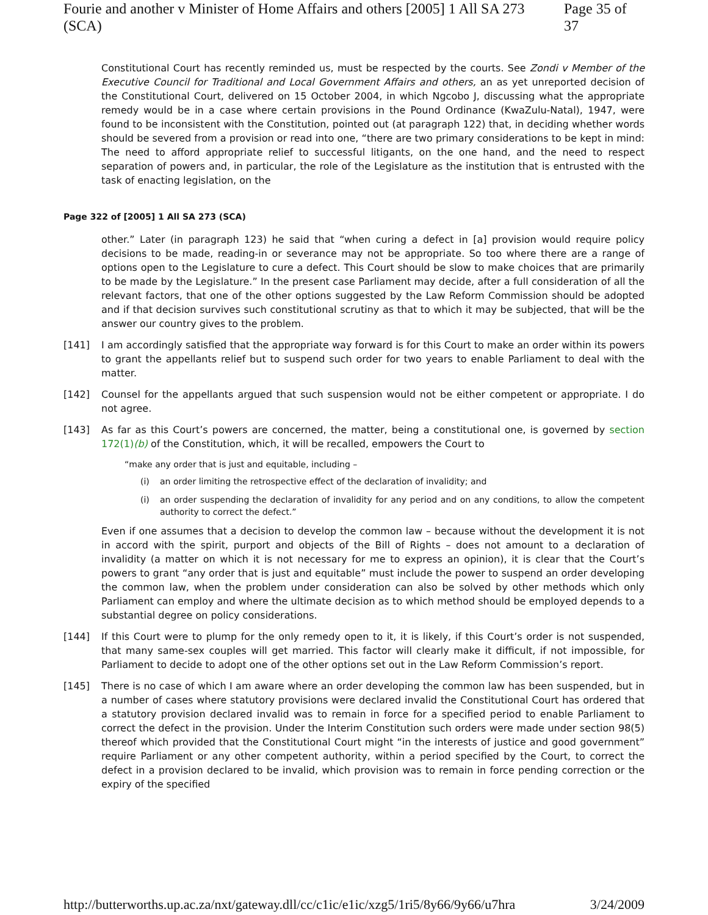Fourie and another v Minister of Home Affairs and others [2005] 1 All SA 273 (SCA) Page 35 of 37
Constitutional Court has recently reminded us, must be respected by the courts. See Zondi v Member of the Executive Council for Traditional and Local Government Affairs and others, an as yet unreported decision of the Constitutional Court, delivered on 15 October 2004, in which Ngcobo J, discussing what the appropriate remedy would be in a case where certain provisions in the Pound Ordinance (KwaZulu-Natal), 1947, were found to be inconsistent with the Constitution, pointed out (at paragraph 122) that, in deciding whether words should be severed from a provision or read into one, “there are two primary considerations to be kept in mind: The need to afford appropriate relief to successful litigants, on the one hand, and the need to respect separation of powers and, in particular, the role of the Legislature as the institution that is entrusted with the task of enacting legislation, on the
Page 322 of [2005] 1 All SA 273 (SCA)
other.” Later (in paragraph 123) he said that “when curing a defect in [a] provision would require policy decisions to be made, reading-in or severance may not be appropriate. So too where there are a range of options open to the Legislature to cure a defect. This Court should be slow to make choices that are primarily to be made by the Legislature.” In the present case Parliament may decide, after a full consideration of all the relevant factors, that one of the other options suggested by the Law Reform Commission should be adopted and if that decision survives such constitutional scrutiny as that to which it may be subjected, that will be the answer our country gives to the problem.
[141] I am accordingly satisfied that the appropriate way forward is for this Court to make an order within its powers to grant the appellants relief but to suspend such order for two years to enable Parliament to deal with the matter.
[142] Counsel for the appellants argued that such suspension would not be either competent or appropriate. I do not agree.
[143] As far as this Court’s powers are concerned, the matter, being a constitutional one, is governed by section 172(1)(b) of the Constitution, which, it will be recalled, empowers the Court to
“make any order that is just and equitable, including –
(i) an order limiting the retrospective effect of the declaration of invalidity; and
(i) an order suspending the declaration of invalidity for any period and on any conditions, to allow the competent authority to correct the defect.”
Even if one assumes that a decision to develop the common law – because without the development it is not in accord with the spirit, purport and objects of the Bill of Rights – does not amount to a declaration of invalidity (a matter on which it is not necessary for me to express an opinion), it is clear that the Court’s powers to grant “any order that is just and equitable” must include the power to suspend an order developing the common law, when the problem under consideration can also be solved by other methods which only Parliament can employ and where the ultimate decision as to which method should be employed depends to a substantial degree on policy considerations.
[144] If this Court were to plump for the only remedy open to it, it is likely, if this Court’s order is not suspended, that many same-sex couples will get married. This factor will clearly make it difficult, if not impossible, for Parliament to decide to adopt one of the other options set out in the Law Reform Commission’s report.
[145] There is no case of which I am aware where an order developing the common law has been suspended, but in a number of cases where statutory provisions were declared invalid the Constitutional Court has ordered that a statutory provision declared invalid was to remain in force for a specified period to enable Parliament to correct the defect in the provision. Under the Interim Constitution such orders were made under section 98(5) thereof which provided that the Constitutional Court might “in the interests of justice and good government” require Parliament or any other competent authority, within a period specified by the Court, to correct the defect in a provision declared to be invalid, which provision was to remain in force pending correction or the expiry of the specified
http://butterworths.up.ac.za/nxt/gateway.dll/cc/c1ic/e1ic/xzg5/1ri5/8y66/9y66/u7hra 3/24/2009